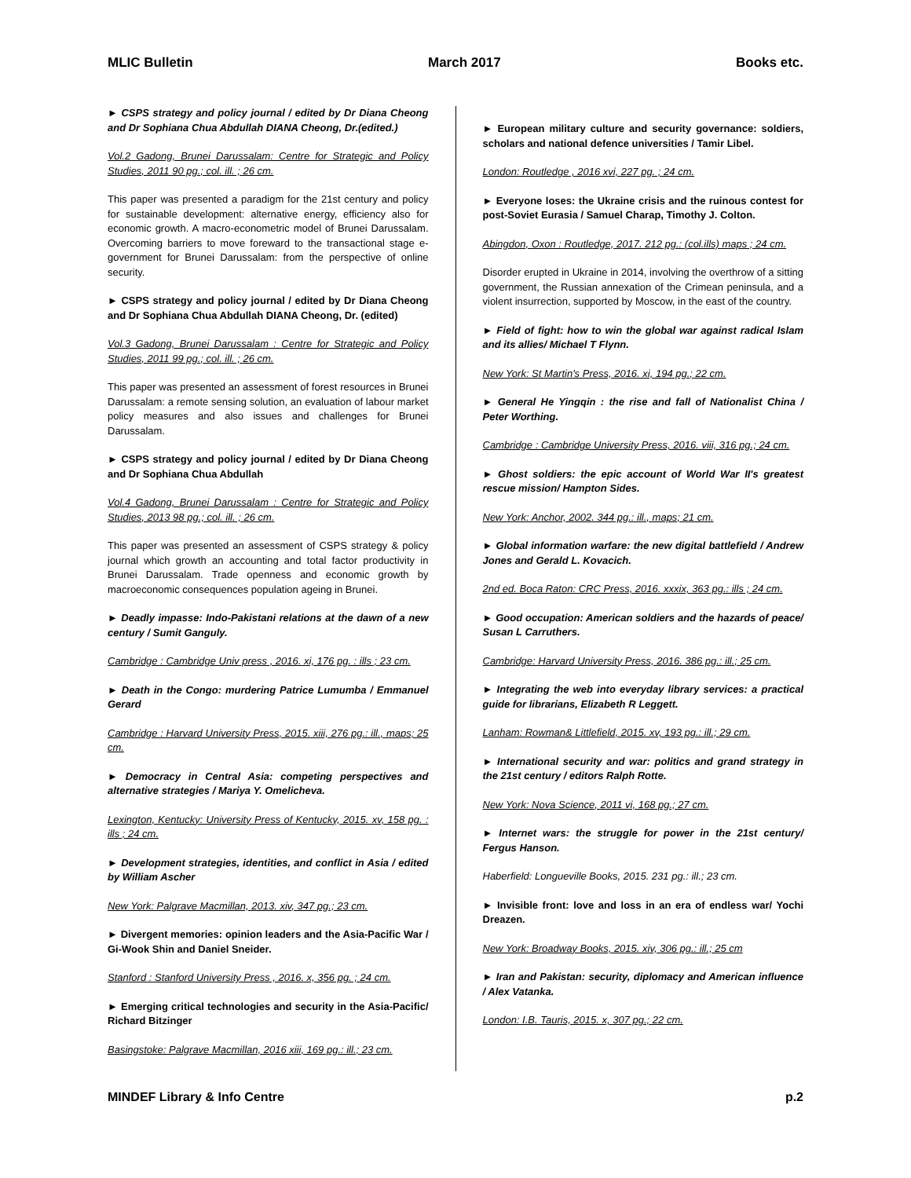MLIC Bulletin March 2017 Books etc.
► CSPS strategy and policy journal / edited by Dr Diana Cheong and Dr Sophiana Chua Abdullah DIANA Cheong, Dr.(edited.)
Vol.2 Gadong, Brunei Darussalam: Centre for Strategic and Policy Studies, 2011 90 pg.; col. ill. ; 26 cm.
This paper was presented a paradigm for the 21st century and policy for sustainable development: alternative energy, efficiency also for economic growth. A macro-econometric model of Brunei Darussalam. Overcoming barriers to move foreward to the transactional stage e-government for Brunei Darussalam: from the perspective of online security.
► CSPS strategy and policy journal / edited by Dr Diana Cheong and Dr Sophiana Chua Abdullah DIANA Cheong, Dr. (edited)
Vol.3 Gadong, Brunei Darussalam : Centre for Strategic and Policy Studies, 2011 99 pg.; col. ill. ; 26 cm.
This paper was presented an assessment of forest resources in Brunei Darussalam: a remote sensing solution, an evaluation of labour market policy measures and also issues and challenges for Brunei Darussalam.
► CSPS strategy and policy journal / edited by Dr Diana Cheong and Dr Sophiana Chua Abdullah
Vol.4 Gadong, Brunei Darussalam : Centre for Strategic and Policy Studies, 2013 98 pg.; col. ill. ; 26 cm.
This paper was presented an assessment of CSPS strategy & policy journal which growth an accounting and total factor productivity in Brunei Darussalam. Trade openness and economic growth by macroeconomic consequences population ageing in Brunei.
► Deadly impasse: Indo-Pakistani relations at the dawn of a new century / Sumit Ganguly.
Cambridge : Cambridge Univ press , 2016. xi, 176 pg. : ills ; 23 cm.
► Death in the Congo: murdering Patrice Lumumba / Emmanuel Gerard
Cambridge : Harvard University Press, 2015. xiii, 276 pg.: ill., maps; 25 cm.
► Democracy in Central Asia: competing perspectives and alternative strategies / Mariya Y. Omelicheva.
Lexington, Kentucky: University Press of Kentucky, 2015. xv, 158 pg. : ills ; 24 cm.
► Development strategies, identities, and conflict in Asia / edited by William Ascher
New York: Palgrave Macmillan, 2013. xiv, 347 pg.; 23 cm.
► Divergent memories: opinion leaders and the Asia-Pacific War / Gi-Wook Shin and Daniel Sneider.
Stanford : Stanford University Press , 2016. x, 356 pg. ; 24 cm.
► Emerging critical technologies and security in the Asia-Pacific/ Richard Bitzinger
Basingstoke: Palgrave Macmillan, 2016 xiii, 169 pg.: ill.; 23 cm.
► European military culture and security governance: soldiers, scholars and national defence universities / Tamir Libel.
London: Routledge , 2016 xvi, 227 pg. ; 24 cm.
► Everyone loses: the Ukraine crisis and the ruinous contest for post-Soviet Eurasia / Samuel Charap, Timothy J. Colton.
Abingdon, Oxon : Routledge, 2017. 212 pg.: (col.ills) maps ; 24 cm.
Disorder erupted in Ukraine in 2014, involving the overthrow of a sitting government, the Russian annexation of the Crimean peninsula, and a violent insurrection, supported by Moscow, in the east of the country.
► Field of fight: how to win the global war against radical Islam and its allies/ Michael T Flynn.
New York: St Martin's Press, 2016. xi, 194 pg.; 22 cm.
► General He Yingqin : the rise and fall of Nationalist China / Peter Worthing.
Cambridge : Cambridge University Press, 2016. viii, 316 pg.; 24 cm.
► Ghost soldiers: the epic account of World War II's greatest rescue mission/ Hampton Sides.
New York: Anchor, 2002. 344 pg.: ill., maps; 21 cm.
► Global information warfare: the new digital battlefield / Andrew Jones and Gerald L. Kovacich.
2nd ed. Boca Raton: CRC Press, 2016. xxxix, 363 pg.: ills ; 24 cm.
► Good occupation: American soldiers and the hazards of peace/ Susan L Carruthers.
Cambridge: Harvard University Press, 2016. 386 pg.: ill.; 25 cm.
► Integrating the web into everyday library services: a practical guide for librarians, Elizabeth R Leggett.
Lanham: Rowman& Littlefield, 2015. xv, 193 pg.: ill.; 29 cm.
► International security and war: politics and grand strategy in the 21st century / editors Ralph Rotte.
New York: Nova Science, 2011 vi, 168 pg.; 27 cm.
► Internet wars: the struggle for power in the 21st century/ Fergus Hanson.
Haberfield: Longueville Books, 2015. 231 pg.: ill.; 23 cm.
► Invisible front: love and loss in an era of endless war/ Yochi Dreazen.
New York: Broadway Books, 2015. xiv, 306 pg.: ill.; 25 cm
► Iran and Pakistan: security, diplomacy and American influence / Alex Vatanka.
London: I.B. Tauris, 2015. x, 307 pg.; 22 cm.
MINDEF Library & Info Centre p.2